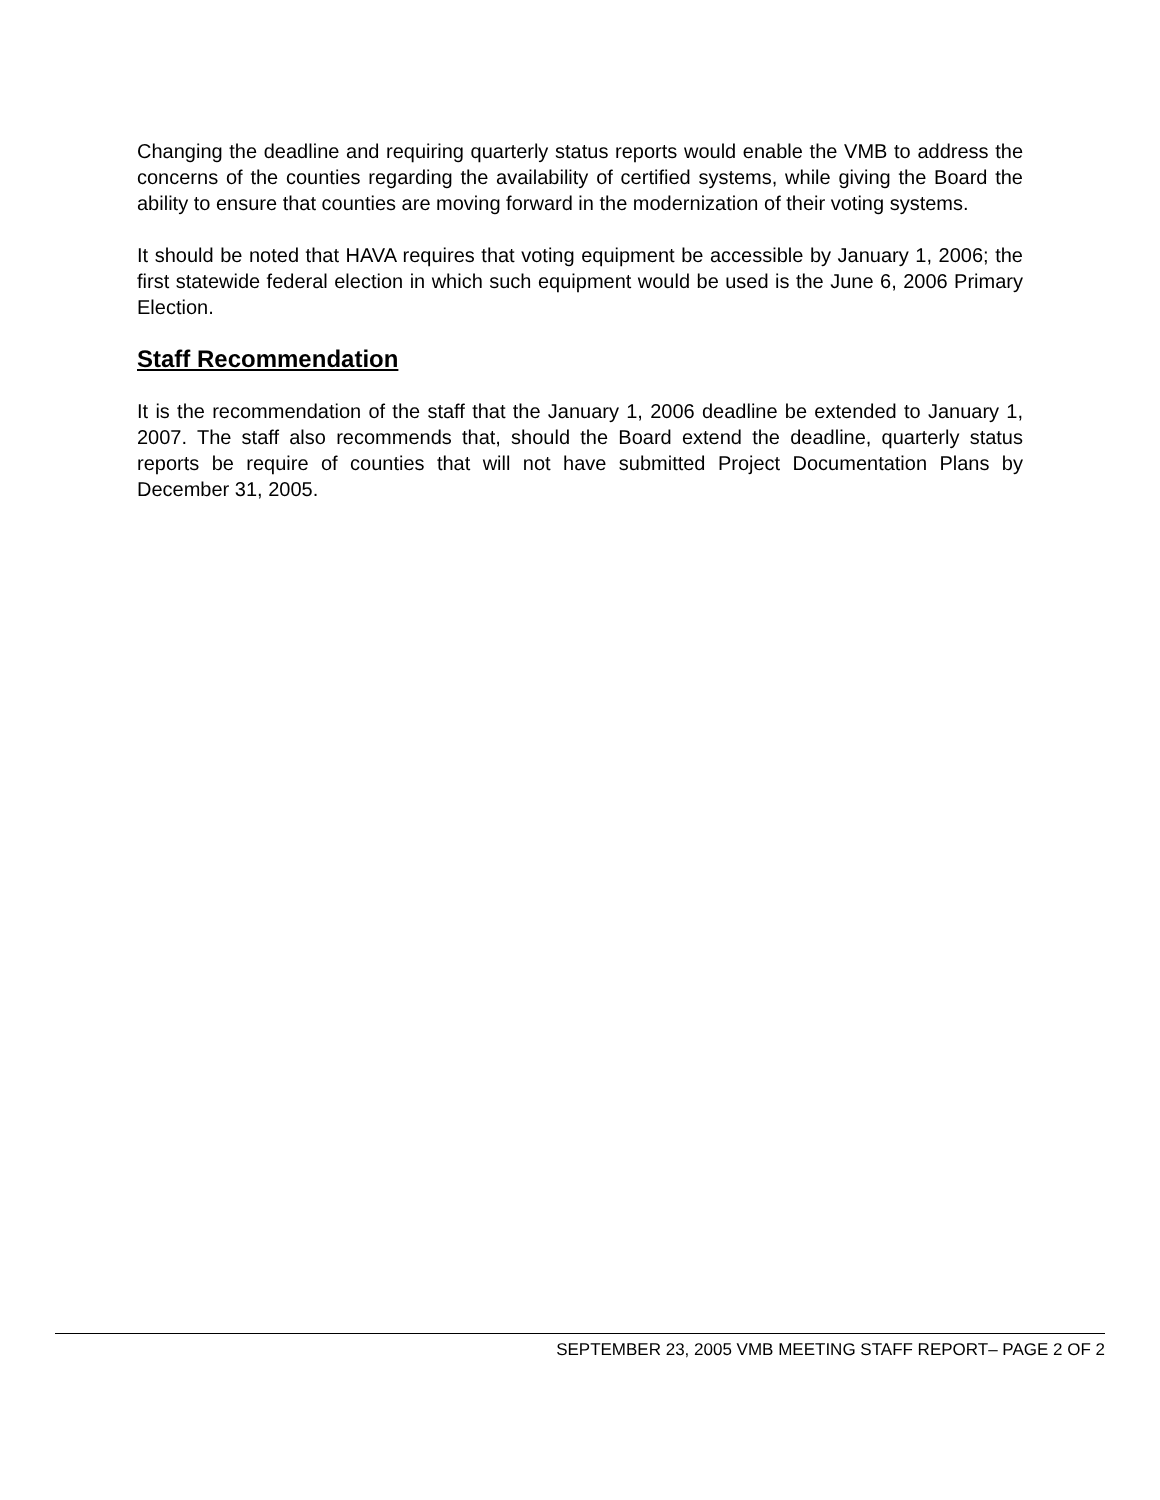Changing the deadline and requiring quarterly status reports would enable the VMB to address the concerns of the counties regarding the availability of certified systems, while giving the Board the ability to ensure that counties are moving forward in the modernization of their voting systems.
It should be noted that HAVA requires that voting equipment be accessible by January 1, 2006; the first statewide federal election in which such equipment would be used is the June 6, 2006 Primary Election.
Staff Recommendation
It is the recommendation of the staff that the January 1, 2006 deadline be extended to January 1, 2007. The staff also recommends that, should the Board extend the deadline, quarterly status reports be require of counties that will not have submitted Project Documentation Plans by December 31, 2005.
SEPTEMBER 23, 2005 VMB MEETING STAFF REPORT– PAGE 2 OF 2